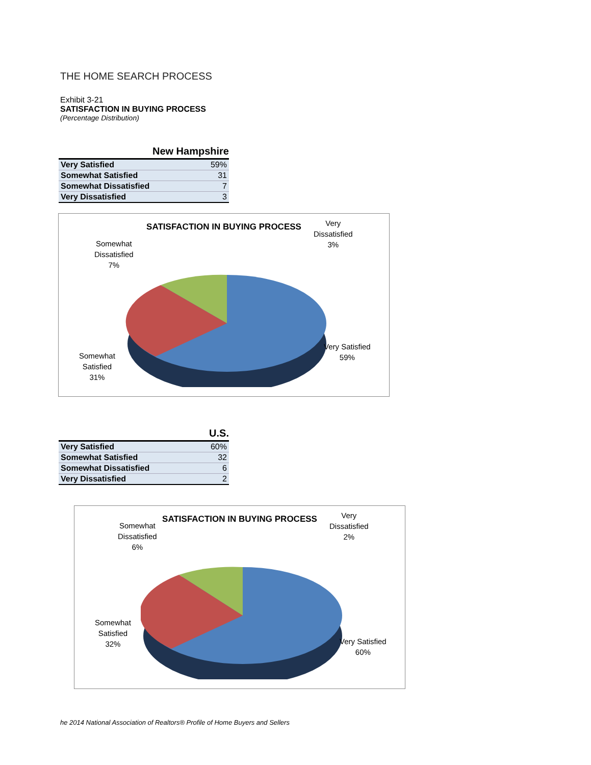THE HOME SEARCH PROCESS
Exhibit 3-21
SATISFACTION IN BUYING PROCESS
(Percentage Distribution)
New Hampshire
| Very Satisfied | 59% |
| Somewhat Satisfied | 31 |
| Somewhat Dissatisfied | 7 |
| Very Dissatisfied | 3 |
SATISFACTION IN BUYING PROCESS
Very
Dissatisfied
3%
Somewhat
Dissatisfied
7%
Somewhat
Satisfied
31%
Very Satisfied
59%
U.S.
| Very Satisfied | 60% |
| Somewhat Satisfied | 32 |
| Somewhat Dissatisfied | 6 |
| Very Dissatisfied | 2 |
SATISFACTION IN BUYING PROCESS
Very
Dissatisfied
2%
Somewhat
Dissatisfied
6%
Somewhat
Satisfied
32%
Very Satisfied
60%
he 2014 National Association of Realtors® Profile of Home Buyers and Sellers